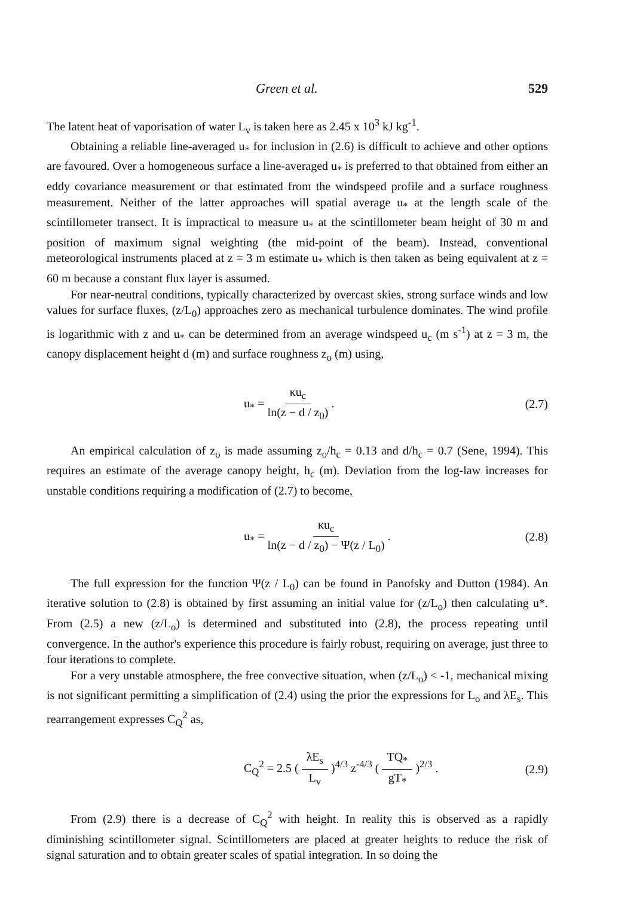Green et al. 529
The latent heat of vaporisation of water L<sub>v</sub> is taken here as 2.45 x 10<sup>3</sup> kJ kg<sup>-1</sup>.
Obtaining a reliable line-averaged u<sub>*</sub> for inclusion in (2.6) is difficult to achieve and other options are favoured. Over a homogeneous surface a line-averaged u<sub>*</sub> is preferred to that obtained from either an eddy covariance measurement or that estimated from the windspeed profile and a surface roughness measurement. Neither of the latter approaches will spatial average u<sub>*</sub> at the length scale of the scintillometer transect. It is impractical to measure u<sub>*</sub> at the scintillometer beam height of 30 m and position of maximum signal weighting (the mid-point of the beam). Instead, conventional meteorological instruments placed at z = 3 m estimate u<sub>*</sub> which is then taken as being equivalent at z = 60 m because a constant flux layer is assumed.
For near-neutral conditions, typically characterized by overcast skies, strong surface winds and low values for surface fluxes, (z/L<sub>0</sub>) approaches zero as mechanical turbulence dominates. The wind profile is logarithmic with z and u<sub>*</sub> can be determined from an average windspeed u<sub>c</sub> (m s<sup>-1</sup>) at z = 3 m, the canopy displacement height d (m) and surface roughness z<sub>o</sub> (m) using,
u<sub>*</sub> = κu<sub>c</sub> ln(z − d / z<sub>0</sub>) . (2.7)
An empirical calculation of z<sub>o</sub> is made assuming z<sub>o</sub>/h<sub>c</sub> = 0.13 and d/h<sub>c</sub> = 0.7 (Sene, 1994). This requires an estimate of the average canopy height, h<sub>c</sub> (m). Deviation from the log-law increases for unstable conditions requiring a modification of (2.7) to become,
u<sub>*</sub> = κu<sub>c</sub> ln(z − d / z<sub>0</sub>) − Ψ(z / L<sub>0</sub>) . (2.8)
The full expression for the function Ψ(z / L<sub>0</sub>) can be found in Panofsky and Dutton (1984). An iterative solution to (2.8) is obtained by first assuming an initial value for (z/L<sub>o</sub>) then calculating u*. From (2.5) a new (z/L<sub>o</sub>) is determined and substituted into (2.8), the process repeating until convergence. In the author's experience this procedure is fairly robust, requiring on average, just three to four iterations to complete.
For a very unstable atmosphere, the free convective situation, when (z/L<sub>o</sub>) < -1, mechanical mixing is not significant permitting a simplification of (2.4) using the prior the expressions for L<sub>o</sub> and λE<sub>s</sub>. This rearrangement expresses C<sub>Q</sub><sup>2</sup> as,
C<sub>Q</sub><sup>2</sup> = 2.5 ( λE<sub>s</sub> L<sub>v</sub> )<sup>4/3</sup> z<sup>-4/3</sup> ( TQ<sub>*</sub> gT<sub>*</sub> )<sup>2/3</sup> . (2.9)
From (2.9) there is a decrease of C<sub>Q</sub><sup>2</sup> with height. In reality this is observed as a rapidly diminishing scintillometer signal. Scintillometers are placed at greater heights to reduce the risk of signal saturation and to obtain greater scales of spatial integration. In so doing the